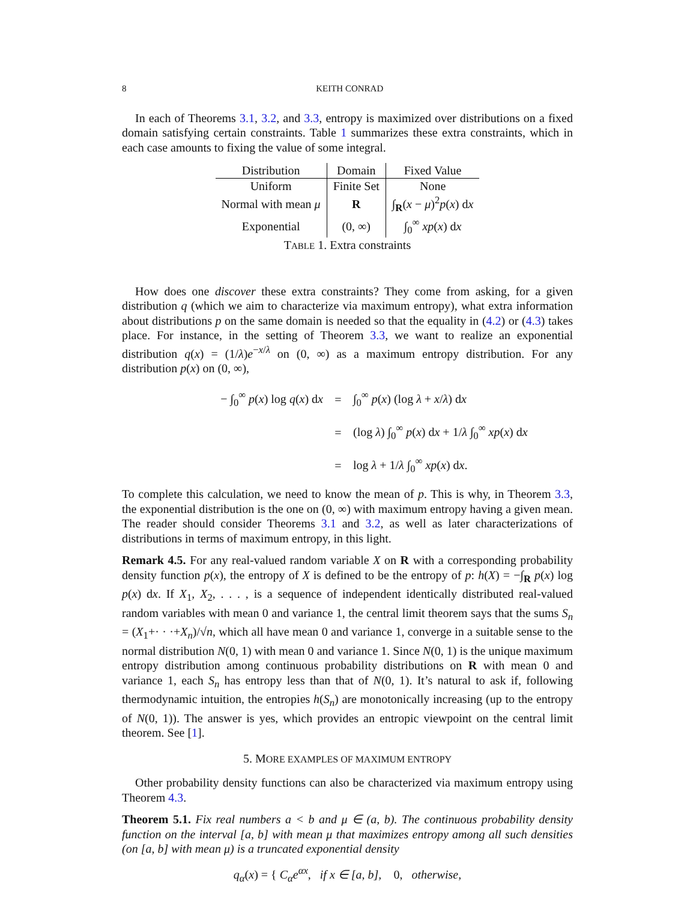8 KEITH CONRAD
In each of Theorems 3.1, 3.2, and 3.3, entropy is maximized over distributions on a fixed domain satisfying certain constraints. Table 1 summarizes these extra constraints, which in each case amounts to fixing the value of some integral.
| Distribution | Domain | Fixed Value |
| --- | --- | --- |
| Uniform | Finite Set | None |
| Normal with mean μ | R | ∫<sub>R</sub>( x − μ )<sup>2</sup> p ( x ) d x |
| Exponential | (0, ∞) | ∫<sub>0</sub><sup>∞</sup> xp ( x ) d x |
TABLE 1. Extra constraints
How does one discover these extra constraints? They come from asking, for a given distribution q (which we aim to characterize via maximum entropy), what extra information about distributions p on the same domain is needed so that the equality in (4.2) or (4.3) takes place. For instance, in the setting of Theorem 3.3, we want to realize an exponential distribution q(x) = (1/λ)e<sup>−x/λ</sup> on (0, ∞) as a maximum entropy distribution. For any distribution p(x) on (0, ∞),
− ∫<sub>0</sub><sup>∞</sup> p(x) log q(x) dx = ∫<sub>0</sub><sup>∞</sup> p(x) (log λ + x/λ) dx
= (log λ) ∫<sub>0</sub><sup>∞</sup> p(x) dx + 1/λ ∫<sub>0</sub><sup>∞</sup> xp(x) dx
= log λ + 1/λ ∫<sub>0</sub><sup>∞</sup> xp(x) dx.
To complete this calculation, we need to know the mean of p. This is why, in Theorem 3.3, the exponential distribution is the one on (0, ∞) with maximum entropy having a given mean. The reader should consider Theorems 3.1 and 3.2, as well as later characterizations of distributions in terms of maximum entropy, in this light.
Remark 4.5. For any real-valued random variable X on R with a corresponding probability density function p(x), the entropy of X is defined to be the entropy of p: h(X) = −∫<sub>R</sub> p(x) log p(x) dx. If X<sub>1</sub>, X<sub>2</sub>, . . . , is a sequence of independent identically distributed real-valued random variables with mean 0 and variance 1, the central limit theorem says that the sums S<sub>n</sub> = (X<sub>1</sub>+· · ·+X<sub>n</sub>)/√n, which all have mean 0 and variance 1, converge in a suitable sense to the normal distribution N(0, 1) with mean 0 and variance 1. Since N(0, 1) is the unique maximum entropy distribution among continuous probability distributions on R with mean 0 and variance 1, each S<sub>n</sub> has entropy less than that of N(0, 1). It’s natural to ask if, following thermodynamic intuition, the entropies h(S<sub>n</sub>) are monotonically increasing (up to the entropy of N(0, 1)). The answer is yes, which provides an entropic viewpoint on the central limit theorem. See [1].
5. MORE EXAMPLES OF MAXIMUM ENTROPY
Other probability density functions can also be characterized via maximum entropy using Theorem 4.3.
Theorem 5.1. Fix real numbers a < b and μ ∈ (a, b). The continuous probability density function on the interval [a, b] with mean μ that maximizes entropy among all such densities (on [a, b] with mean μ) is a truncated exponential density
q<sub>α</sub>(x) = { C<sub>α</sub>e<sup>αx</sup>, if x ∈ [a, b], 0, otherwise,